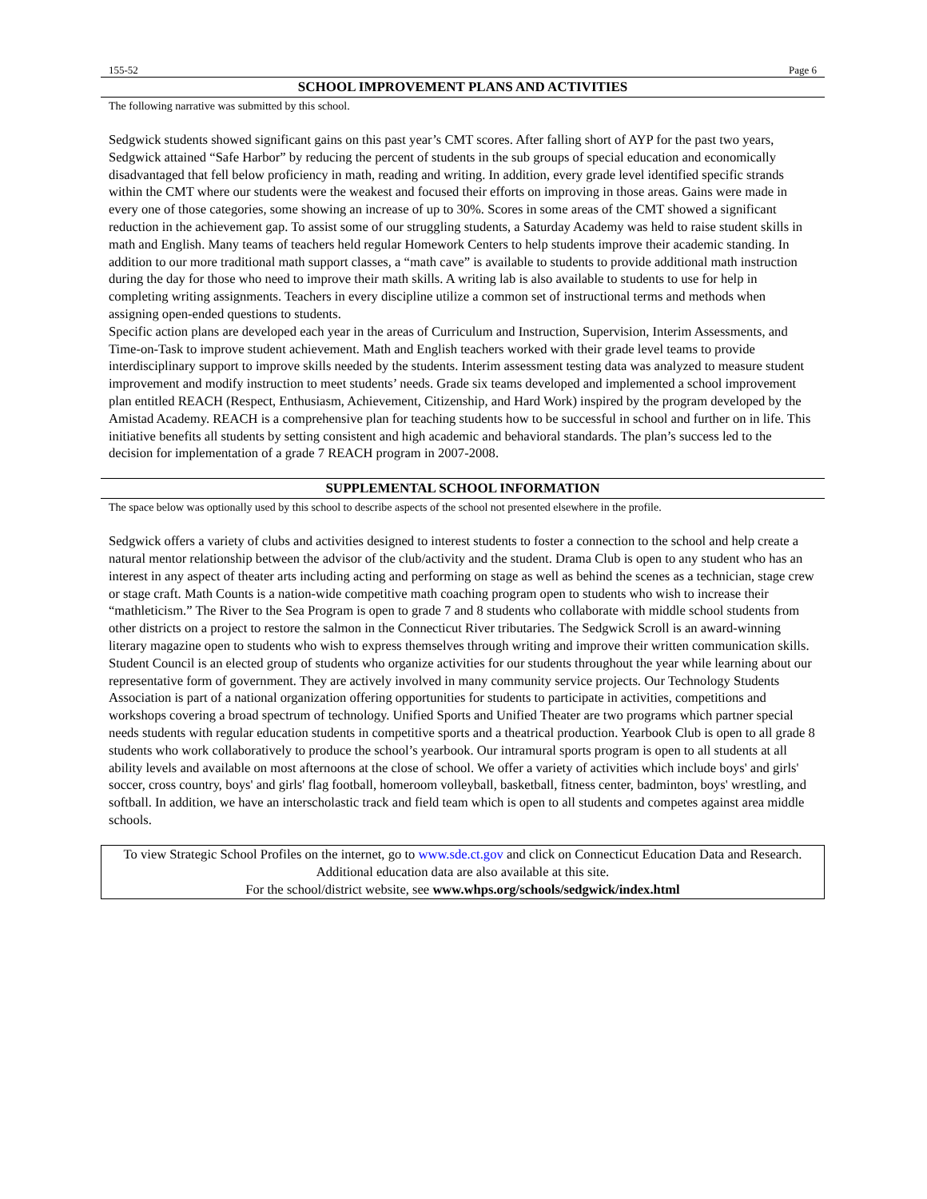155-52 Page 6
SCHOOL IMPROVEMENT PLANS AND ACTIVITIES
The following narrative was submitted by this school.
Sedgwick students showed significant gains on this past year’s CMT scores. After falling short of AYP for the past two years, Sedgwick attained “Safe Harbor” by reducing the percent of students in the sub groups of special education and economically disadvantaged that fell below proficiency in math, reading and writing. In addition, every grade level identified specific strands within the CMT where our students were the weakest and focused their efforts on improving in those areas. Gains were made in every one of those categories, some showing an increase of up to 30%. Scores in some areas of the CMT showed a significant reduction in the achievement gap. To assist some of our struggling students, a Saturday Academy was held to raise student skills in math and English. Many teams of teachers held regular Homework Centers to help students improve their academic standing. In addition to our more traditional math support classes, a “math cave” is available to students to provide additional math instruction during the day for those who need to improve their math skills. A writing lab is also available to students to use for help in completing writing assignments. Teachers in every discipline utilize a common set of instructional terms and methods when assigning open-ended questions to students.
Specific action plans are developed each year in the areas of Curriculum and Instruction, Supervision, Interim Assessments, and Time-on-Task to improve student achievement. Math and English teachers worked with their grade level teams to provide interdisciplinary support to improve skills needed by the students. Interim assessment testing data was analyzed to measure student improvement and modify instruction to meet students’ needs. Grade six teams developed and implemented a school improvement plan entitled REACH (Respect, Enthusiasm, Achievement, Citizenship, and Hard Work) inspired by the program developed by the Amistad Academy. REACH is a comprehensive plan for teaching students how to be successful in school and further on in life. This initiative benefits all students by setting consistent and high academic and behavioral standards. The plan’s success led to the decision for implementation of a grade 7 REACH program in 2007-2008.
SUPPLEMENTAL SCHOOL INFORMATION
The space below was optionally used by this school to describe aspects of the school not presented elsewhere in the profile.
Sedgwick offers a variety of clubs and activities designed to interest students to foster a connection to the school and help create a natural mentor relationship between the advisor of the club/activity and the student. Drama Club is open to any student who has an interest in any aspect of theater arts including acting and performing on stage as well as behind the scenes as a technician, stage crew or stage craft. Math Counts is a nation-wide competitive math coaching program open to students who wish to increase their “mathleticism.” The River to the Sea Program is open to grade 7 and 8 students who collaborate with middle school students from other districts on a project to restore the salmon in the Connecticut River tributaries. The Sedgwick Scroll is an award-winning literary magazine open to students who wish to express themselves through writing and improve their written communication skills. Student Council is an elected group of students who organize activities for our students throughout the year while learning about our representative form of government. They are actively involved in many community service projects. Our Technology Students Association is part of a national organization offering opportunities for students to participate in activities, competitions and workshops covering a broad spectrum of technology. Unified Sports and Unified Theater are two programs which partner special needs students with regular education students in competitive sports and a theatrical production. Yearbook Club is open to all grade 8 students who work collaboratively to produce the school’s yearbook. Our intramural sports program is open to all students at all ability levels and available on most afternoons at the close of school. We offer a variety of activities which include boys' and girls' soccer, cross country, boys' and girls' flag football, homeroom volleyball, basketball, fitness center, badminton, boys' wrestling, and softball. In addition, we have an interscholastic track and field team which is open to all students and competes against area middle schools.
To view Strategic School Profiles on the internet, go to www.sde.ct.gov and click on Connecticut Education Data and Research. Additional education data are also available at this site.
For the school/district website, see www.whps.org/schools/sedgwick/index.html